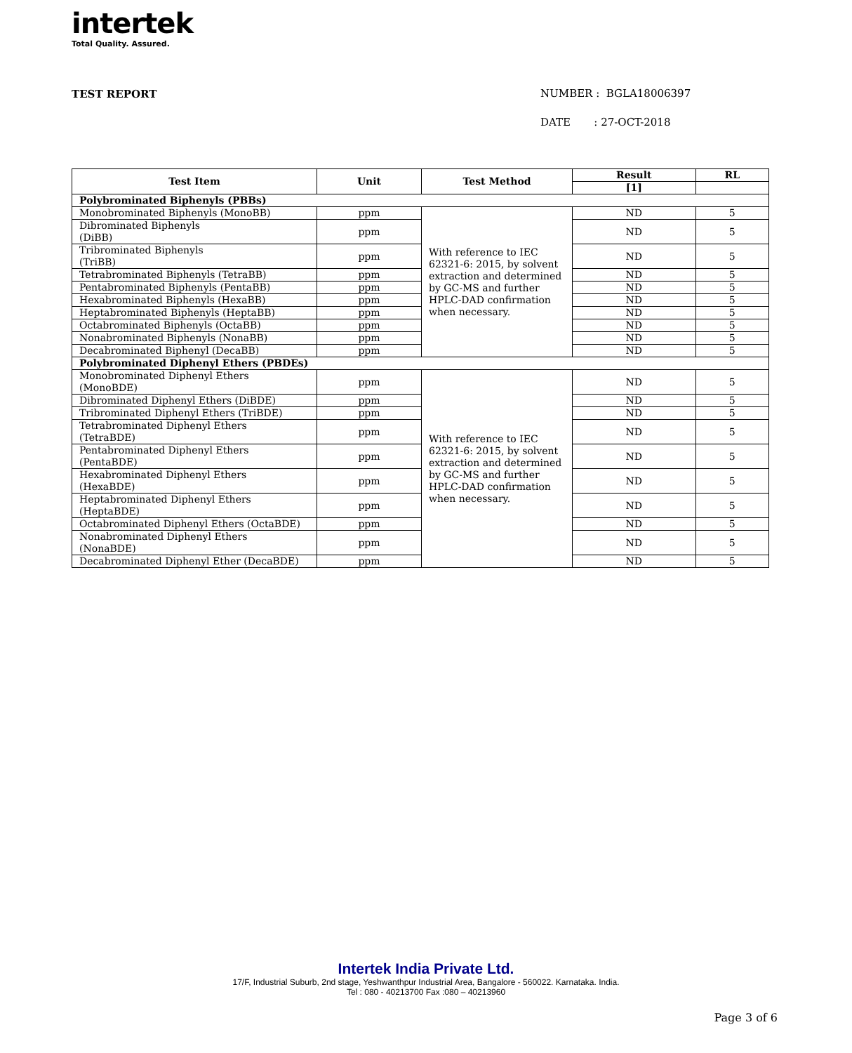intertek
Total Quality. Assured.
TEST REPORT
NUMBER : BGLA18006397
DATE : 27-OCT-2018
| Test Item | Unit | Test Method | Result | RL |
| --- | --- | --- | --- | --- |
| | | | [1] | |
| Polybrominated Biphenyls (PBBs) | | | | |
| Monobrominated Biphenyls (MonoBB) | ppm | With reference to IEC 62321-6: 2015, by solvent extraction and determined by GC-MS and further HPLC-DAD confirmation when necessary. | ND | 5 |
| Dibrominated Biphenyls (DiBB) | ppm | | ND | 5 |
| Tribrominated Biphenyls (TriBB) | ppm | | ND | 5 |
| Tetrabrominated Biphenyls (TetraBB) | ppm | | ND | 5 |
| Pentabrominated Biphenyls (PentaBB) | ppm | | ND | 5 |
| Hexabrominated Biphenyls (HexaBB) | ppm | | ND | 5 |
| Heptabrominated Biphenyls (HeptaBB) | ppm | | ND | 5 |
| Octabrominated Biphenyls (OctaBB) | ppm | | ND | 5 |
| Nonabrominated Biphenyls (NonaBB) | ppm | | ND | 5 |
| Decabrominated Biphenyl (DecaBB) | ppm | | ND | 5 |
| Polybrominated Diphenyl Ethers (PBDEs) | | | | |
| Monobrominated Diphenyl Ethers (MonoBDE) | ppm | With reference to IEC 62321-6: 2015, by solvent extraction and determined by GC-MS and further HPLC-DAD confirmation when necessary. | ND | 5 |
| Dibrominated Diphenyl Ethers (DiBDE) | ppm | | ND | 5 |
| Tribrominated Diphenyl Ethers (TriBDE) | ppm | | ND | 5 |
| Tetrabrominated Diphenyl Ethers (TetraBDE) | ppm | | ND | 5 |
| Pentabrominated Diphenyl Ethers (PentaBDE) | ppm | | ND | 5 |
| Hexabrominated Diphenyl Ethers (HexaBDE) | ppm | | ND | 5 |
| Heptabrominated Diphenyl Ethers (HeptaBDE) | ppm | | ND | 5 |
| Octabrominated Diphenyl Ethers (OctaBDE) | ppm | | ND | 5 |
| Nonabrominated Diphenyl Ethers (NonaBDE) | ppm | | ND | 5 |
| Decabrominated Diphenyl Ether (DecaBDE) | ppm | | ND | 5 |
Intertek India Private Ltd.
17/F, Industrial Suburb, 2nd stage, Yeshwanthpur Industrial Area, Bangalore - 560022. Karnataka. India.
Tel : 080 - 40213700 Fax :080 – 40213960
Page 3 of 6